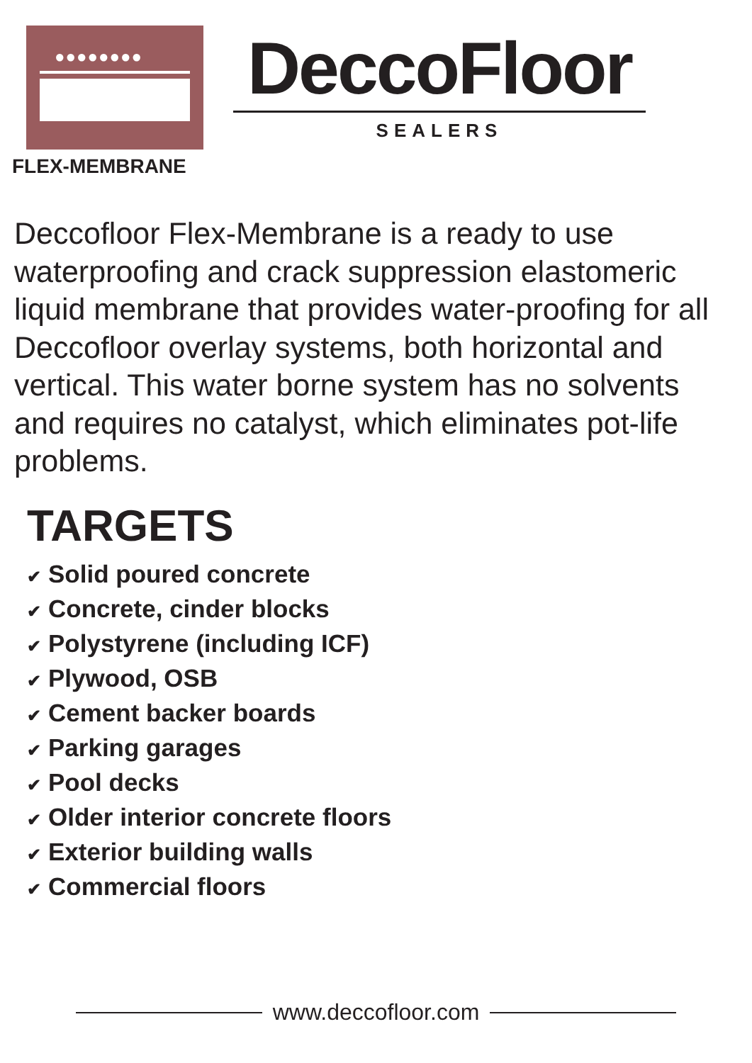●●●●●●●●
FLEX-MEMBRANE
DeccoFloor
SEALERS
Deccofloor Flex-Membrane is a ready to use waterproofing and crack suppression elastomeric liquid membrane that provides water-proofing for all Deccofloor overlay systems, both horizontal and vertical. This water borne system has no solvents and requires no catalyst, which eliminates pot-life problems.
TARGETS
✔ Solid poured concrete
✔ Concrete, cinder blocks
✔ Polystyrene (including ICF)
✔ Plywood, OSB
✔ Cement backer boards
✔ Parking garages
✔ Pool decks
✔ Older interior concrete floors
✔ Exterior building walls
✔ Commercial floors
www.deccofloor.com